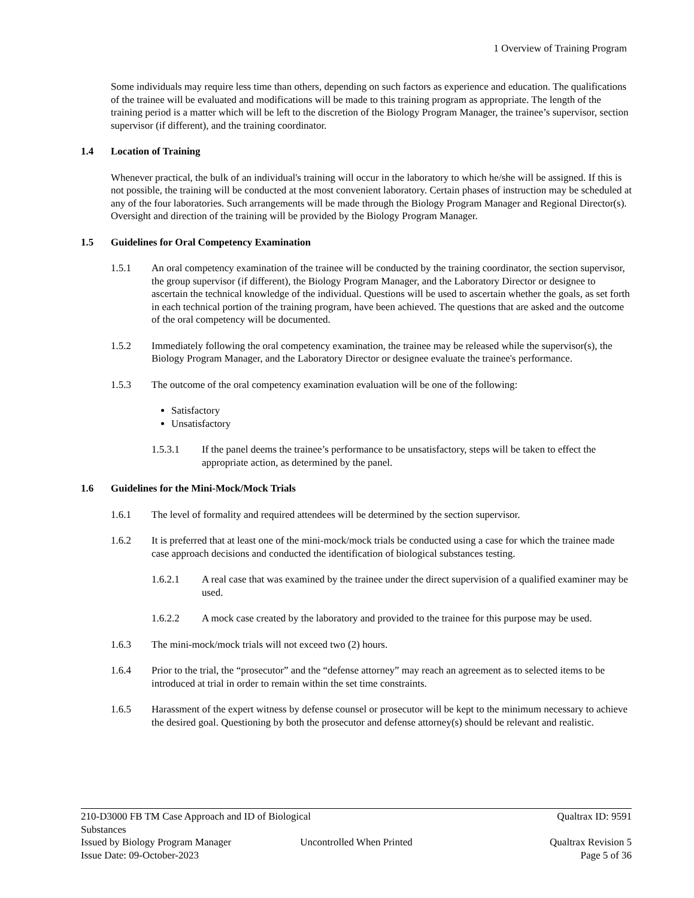1 Overview of Training Program
Some individuals may require less time than others, depending on such factors as experience and education. The qualifications of the trainee will be evaluated and modifications will be made to this training program as appropriate. The length of the training period is a matter which will be left to the discretion of the Biology Program Manager, the trainee’s supervisor, section supervisor (if different), and the training coordinator.
1.4 Location of Training
Whenever practical, the bulk of an individual's training will occur in the laboratory to which he/she will be assigned. If this is not possible, the training will be conducted at the most convenient laboratory. Certain phases of instruction may be scheduled at any of the four laboratories. Such arrangements will be made through the Biology Program Manager and Regional Director(s). Oversight and direction of the training will be provided by the Biology Program Manager.
1.5 Guidelines for Oral Competency Examination
1.5.1 An oral competency examination of the trainee will be conducted by the training coordinator, the section supervisor, the group supervisor (if different), the Biology Program Manager, and the Laboratory Director or designee to ascertain the technical knowledge of the individual. Questions will be used to ascertain whether the goals, as set forth in each technical portion of the training program, have been achieved. The questions that are asked and the outcome of the oral competency will be documented.
1.5.2 Immediately following the oral competency examination, the trainee may be released while the supervisor(s), the Biology Program Manager, and the Laboratory Director or designee evaluate the trainee's performance.
1.5.3 The outcome of the oral competency examination evaluation will be one of the following:
Satisfactory
Unsatisfactory
1.5.3.1 If the panel deems the trainee’s performance to be unsatisfactory, steps will be taken to effect the appropriate action, as determined by the panel.
1.6 Guidelines for the Mini-Mock/Mock Trials
1.6.1 The level of formality and required attendees will be determined by the section supervisor.
1.6.2 It is preferred that at least one of the mini-mock/mock trials be conducted using a case for which the trainee made case approach decisions and conducted the identification of biological substances testing.
1.6.2.1 A real case that was examined by the trainee under the direct supervision of a qualified examiner may be used.
1.6.2.2 A mock case created by the laboratory and provided to the trainee for this purpose may be used.
1.6.3 The mini-mock/mock trials will not exceed two (2) hours.
1.6.4 Prior to the trial, the “prosecutor” and the “defense attorney” may reach an agreement as to selected items to be introduced at trial in order to remain within the set time constraints.
1.6.5 Harassment of the expert witness by defense counsel or prosecutor will be kept to the minimum necessary to achieve the desired goal. Questioning by both the prosecutor and defense attorney(s) should be relevant and realistic.
210-D3000 FB TM Case Approach and ID of Biological Substances Qualtrax ID: 9591
Issued by Biology Program Manager Uncontrolled When Printed Qualtrax Revision 5
Issue Date: 09-October-2023 Page 5 of 36